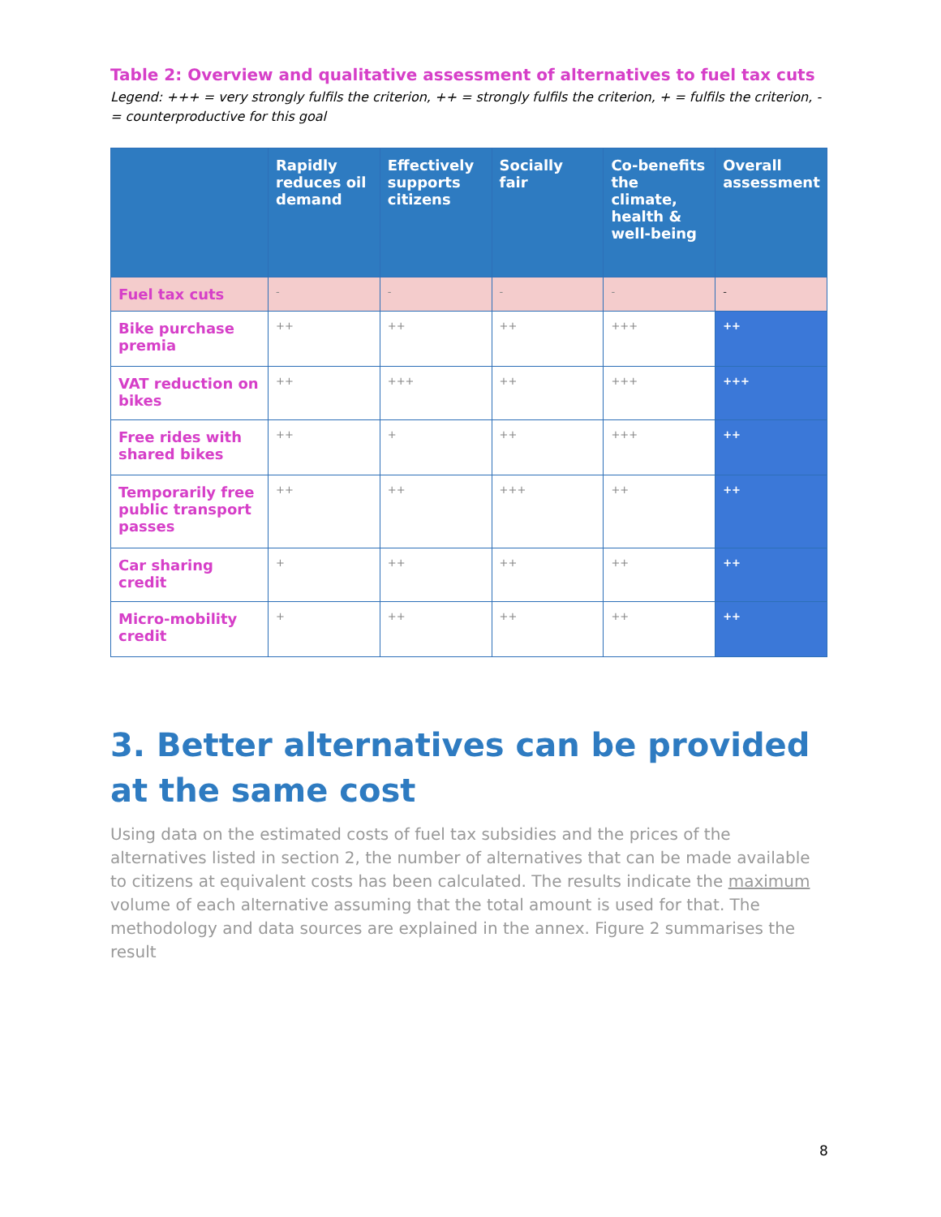Table 2: Overview and qualitative assessment of alternatives to fuel tax cuts
Legend: +++ = very strongly fulfils the criterion, ++ = strongly fulfils the criterion, + = fulfils the criterion, - = counterproductive for this goal
| | Rapidly reduces oil demand | Effectively supports citizens | Socially fair | Co-benefits the climate, health & well-being | Overall assessment |
| --- | --- | --- | --- | --- | --- |
| Fuel tax cuts | - | - | - | - | - |
| Bike purchase premia | ++ | ++ | ++ | +++ | ++ |
| VAT reduction on bikes | ++ | +++ | ++ | +++ | +++ |
| Free rides with shared bikes | ++ | + | ++ | +++ | ++ |
| Temporarily free public transport passes | ++ | ++ | +++ | ++ | ++ |
| Car sharing credit | + | ++ | ++ | ++ | ++ |
| Micro-mobility credit | + | ++ | ++ | ++ | ++ |
3. Better alternatives can be provided at the same cost
Using data on the estimated costs of fuel tax subsidies and the prices of the alternatives listed in section 2, the number of alternatives that can be made available to citizens at equivalent costs has been calculated. The results indicate the maximum volume of each alternative assuming that the total amount is used for that. The methodology and data sources are explained in the annex. Figure 2 summarises the result
8